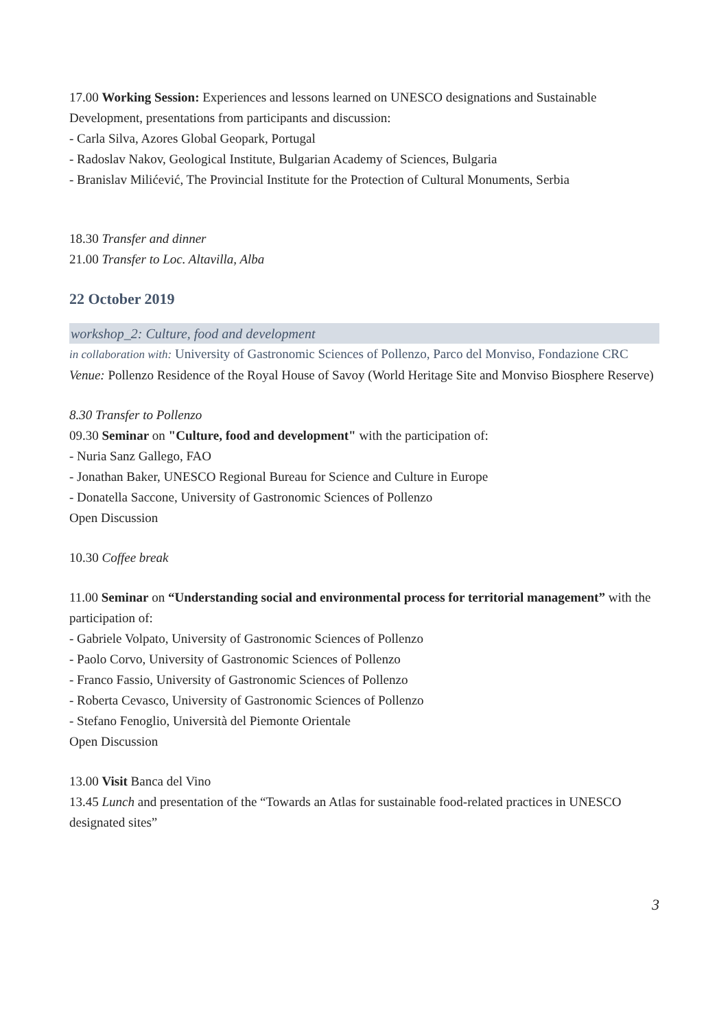17.00 Working Session: Experiences and lessons learned on UNESCO designations and Sustainable Development, presentations from participants and discussion:
- Carla Silva, Azores Global Geopark, Portugal
- Radoslav Nakov, Geological Institute, Bulgarian Academy of Sciences, Bulgaria
- Branislav Milićević, The Provincial Institute for the Protection of Cultural Monuments, Serbia
18.30 Transfer and dinner
21.00 Transfer to Loc. Altavilla, Alba
22 October 2019
workshop_2: Culture, food and development
in collaboration with: University of Gastronomic Sciences of Pollenzo, Parco del Monviso, Fondazione CRC
Venue: Pollenzo Residence of the Royal House of Savoy (World Heritage Site and Monviso Biosphere Reserve)
8.30 Transfer to Pollenzo
09.30 Seminar on "Culture, food and development" with the participation of:
- Nuria Sanz Gallego, FAO
- Jonathan Baker, UNESCO Regional Bureau for Science and Culture in Europe
- Donatella Saccone, University of Gastronomic Sciences of Pollenzo
Open Discussion
10.30 Coffee break
11.00 Seminar on “Understanding social and environmental process for territorial management” with the participation of:
- Gabriele Volpato, University of Gastronomic Sciences of Pollenzo
- Paolo Corvo, University of Gastronomic Sciences of Pollenzo
- Franco Fassio, University of Gastronomic Sciences of Pollenzo
- Roberta Cevasco, University of Gastronomic Sciences of Pollenzo
- Stefano Fenoglio, Università del Piemonte Orientale
Open Discussion
13.00 Visit Banca del Vino
13.45 Lunch and presentation of the “Towards an Atlas for sustainable food-related practices in UNESCO designated sites”
3